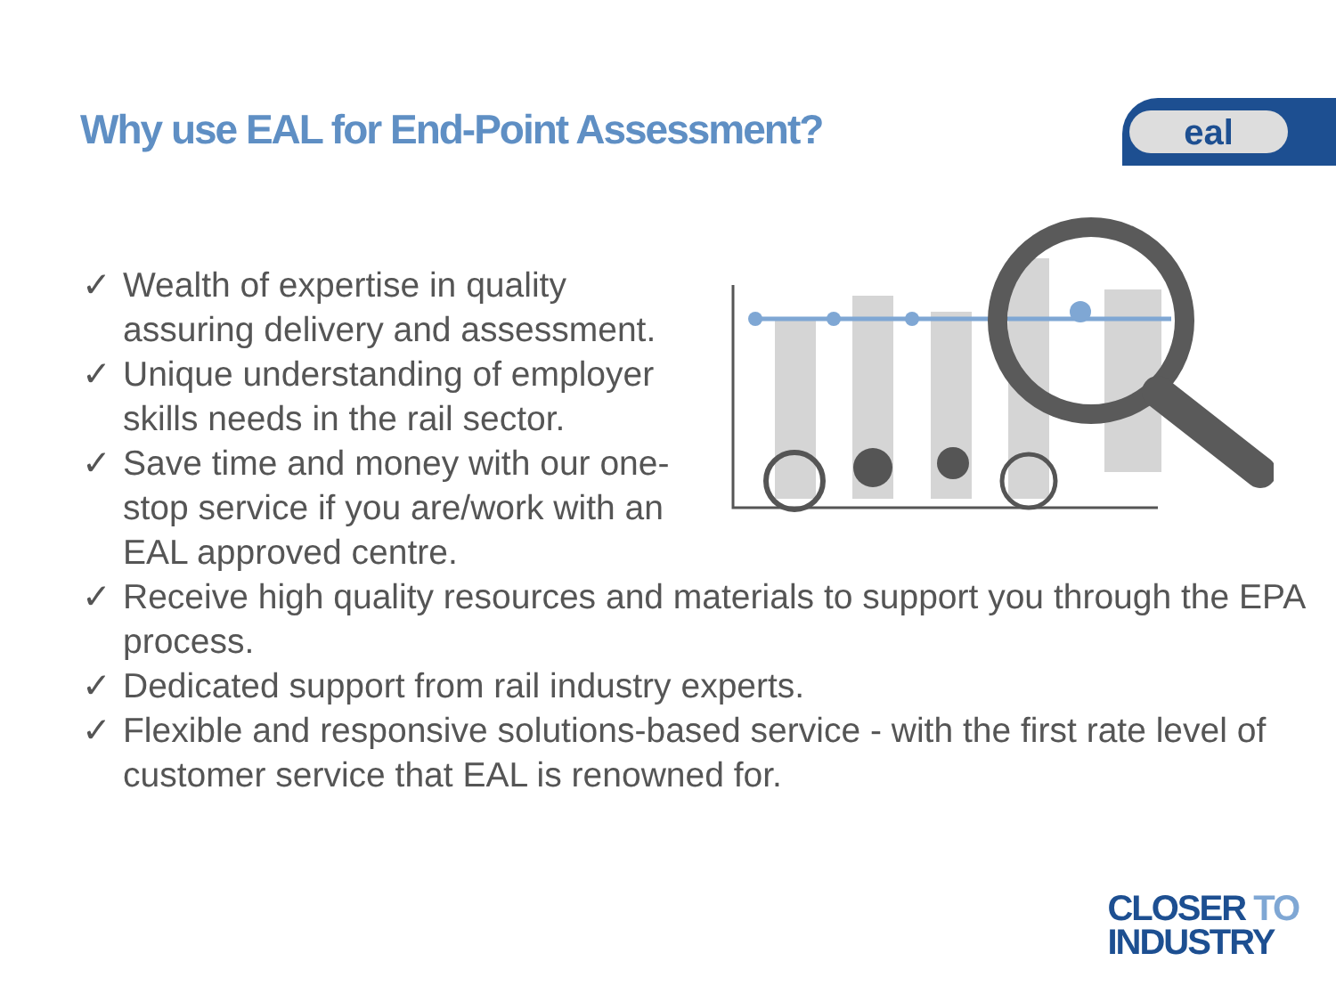Why use EAL for End-Point Assessment?
eal
✓ Wealth of expertise in quality assuring delivery and assessment.
✓ Unique understanding of employer skills needs in the rail sector.
✓ Save time and money with our one-stop service if you are/work with an EAL approved centre.
✓ Receive high quality resources and materials to support you through the EPA process.
✓ Dedicated support from rail industry experts.
✓ Flexible and responsive solutions-based service - with the first rate level of customer service that EAL is renowned for.
CLOSER TO
INDUSTRY